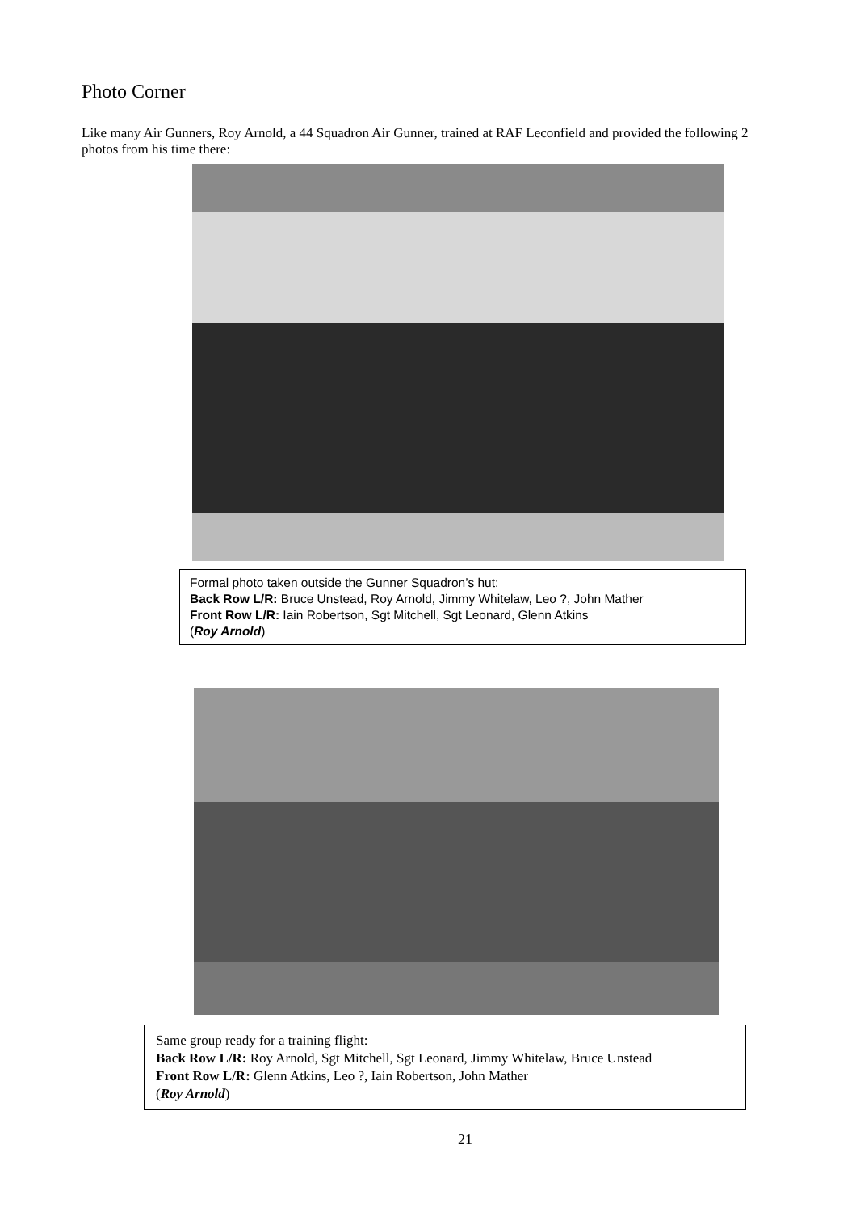Photo Corner
Like many Air Gunners, Roy Arnold, a 44 Squadron Air Gunner, trained at RAF Leconfield and provided the following 2 photos from his time there:
Formal photo taken outside the Gunner Squadron’s hut:
Back Row L/R: Bruce Unstead, Roy Arnold, Jimmy Whitelaw, Leo ?, John Mather
Front Row L/R: Iain Robertson, Sgt Mitchell, Sgt Leonard, Glenn Atkins
(Roy Arnold)
Same group ready for a training flight:
Back Row L/R: Roy Arnold, Sgt Mitchell, Sgt Leonard, Jimmy Whitelaw, Bruce Unstead
Front Row L/R: Glenn Atkins, Leo ?, Iain Robertson, John Mather
(Roy Arnold)
21